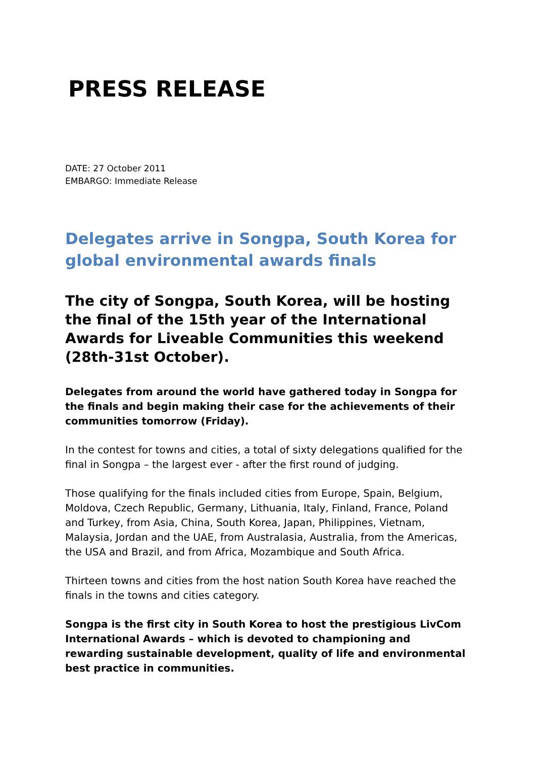PRESS RELEASE
DATE: 27 October 2011
EMBARGO: Immediate Release
Delegates arrive in Songpa, South Korea for global environmental awards finals
The city of Songpa, South Korea, will be hosting the final of the 15th year of the International Awards for Liveable Communities this weekend (28th-31st October).
Delegates from around the world have gathered today in Songpa for the finals and begin making their case for the achievements of their communities tomorrow (Friday).
In the contest for towns and cities, a total of sixty delegations qualified for the final in Songpa – the largest ever - after the first round of judging.
Those qualifying for the finals included cities from Europe, Spain, Belgium, Moldova, Czech Republic, Germany, Lithuania, Italy, Finland, France, Poland and Turkey, from Asia, China, South Korea, Japan, Philippines, Vietnam, Malaysia, Jordan and the UAE, from Australasia, Australia, from the Americas, the USA and Brazil, and from Africa, Mozambique and South Africa.
Thirteen towns and cities from the host nation South Korea have reached the finals in the towns and cities category.
Songpa is the first city in South Korea to host the prestigious LivCom International Awards – which is devoted to championing and rewarding sustainable development, quality of life and environmental best practice in communities.